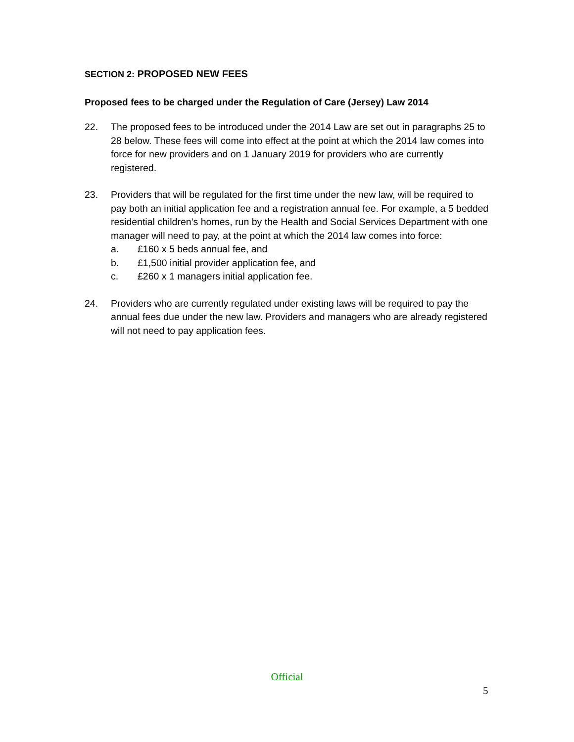SECTION 2: PROPOSED NEW FEES
Proposed fees to be charged under the Regulation of Care (Jersey) Law 2014
22. The proposed fees to be introduced under the 2014 Law are set out in paragraphs 25 to 28 below. These fees will come into effect at the point at which the 2014 law comes into force for new providers and on 1 January 2019 for providers who are currently registered.
23. Providers that will be regulated for the first time under the new law, will be required to pay both an initial application fee and a registration annual fee. For example, a 5 bedded residential children’s homes, run by the Health and Social Services Department with one manager will need to pay, at the point at which the 2014 law comes into force:
a. £160 x 5 beds annual fee, and
b. £1,500 initial provider application fee, and
c. £260 x 1 managers initial application fee.
24. Providers who are currently regulated under existing laws will be required to pay the annual fees due under the new law. Providers and managers who are already registered will not need to pay application fees.
Official
5